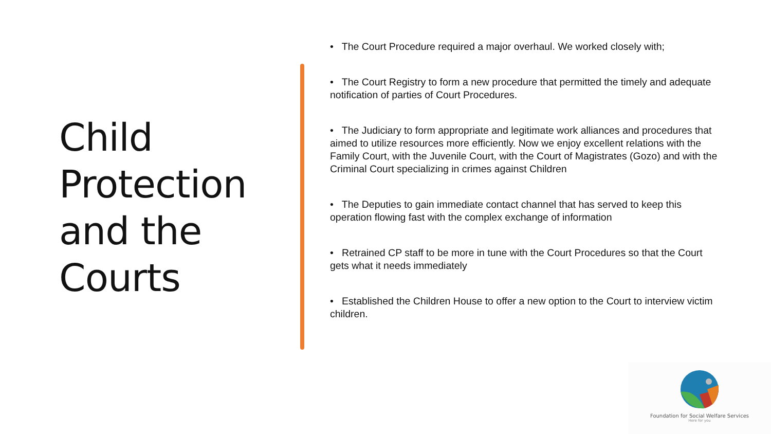Child
Protection
and the
Courts
• The Court Procedure required a major overhaul. We worked closely with;
• The Court Registry to form a new procedure that permitted the timely and adequate notification of parties of Court Procedures.
• The Judiciary to form appropriate and legitimate work alliances and procedures that aimed to utilize resources more efficiently. Now we enjoy excellent relations with the Family Court, with the Juvenile Court, with the Court of Magistrates (Gozo) and with the Criminal Court specializing in crimes against Children
• The Deputies to gain immediate contact channel that has served to keep this operation flowing fast with the complex exchange of information
• Retrained CP staff to be more in tune with the Court Procedures so that the Court gets what it needs immediately
• Established the Children House to offer a new option to the Court to interview victim children.
Foundation for Social Welfare Services
Here for you